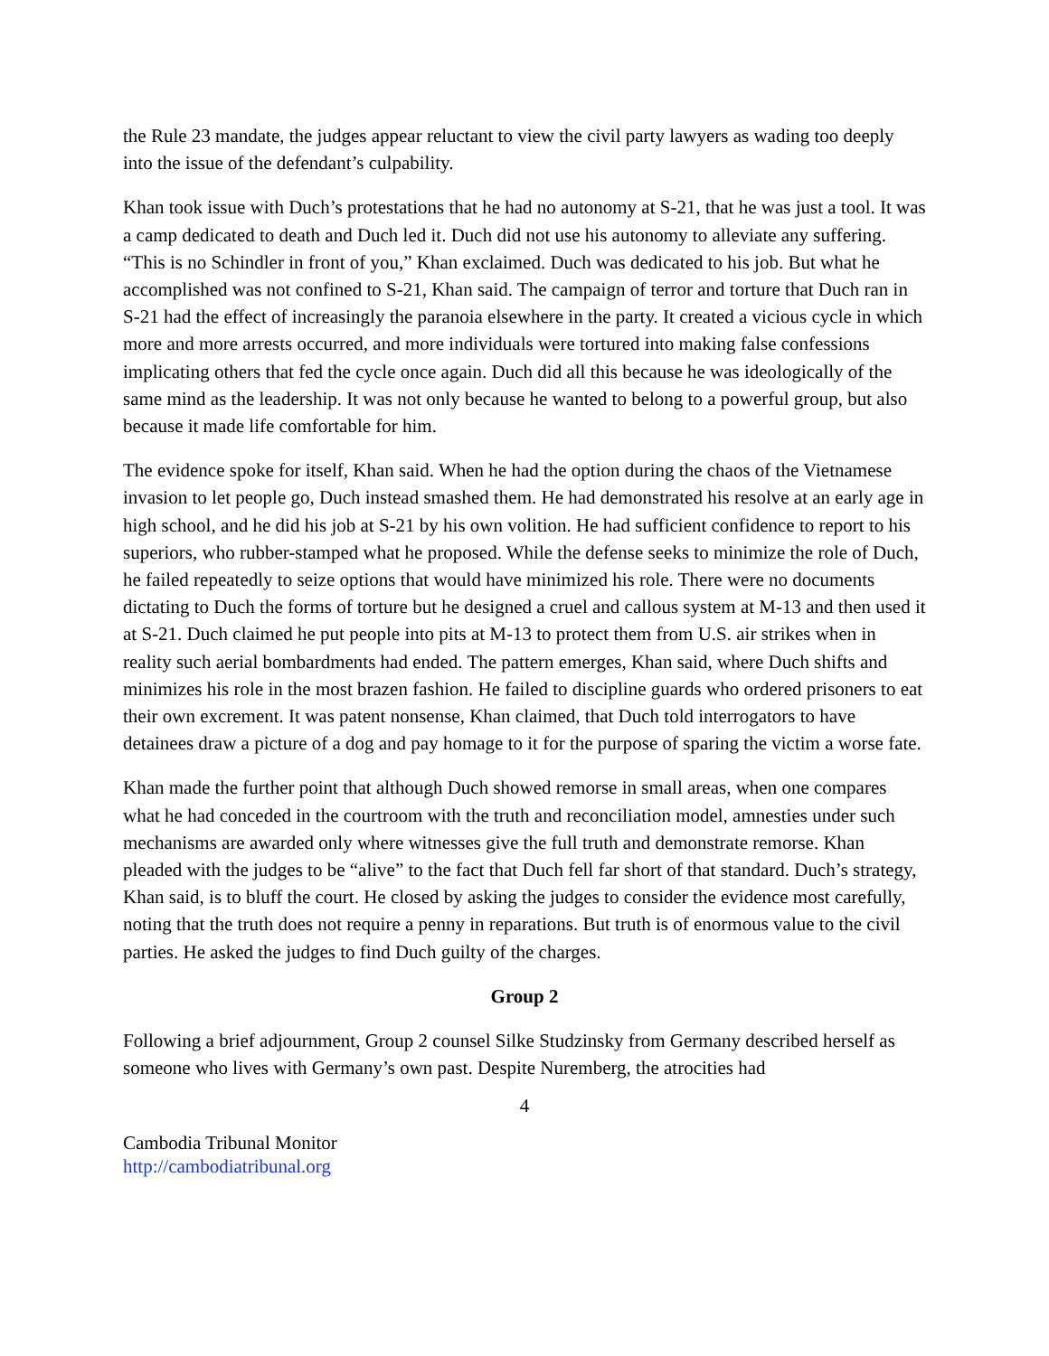the Rule 23 mandate, the judges appear reluctant to view the civil party lawyers as wading too deeply into the issue of the defendant’s culpability.
Khan took issue with Duch’s protestations that he had no autonomy at S-21, that he was just a tool. It was a camp dedicated to death and Duch led it. Duch did not use his autonomy to alleviate any suffering. “This is no Schindler in front of you,” Khan exclaimed. Duch was dedicated to his job. But what he accomplished was not confined to S-21, Khan said. The campaign of terror and torture that Duch ran in S-21 had the effect of increasingly the paranoia elsewhere in the party. It created a vicious cycle in which more and more arrests occurred, and more individuals were tortured into making false confessions implicating others that fed the cycle once again. Duch did all this because he was ideologically of the same mind as the leadership. It was not only because he wanted to belong to a powerful group, but also because it made life comfortable for him.
The evidence spoke for itself, Khan said. When he had the option during the chaos of the Vietnamese invasion to let people go, Duch instead smashed them. He had demonstrated his resolve at an early age in high school, and he did his job at S-21 by his own volition. He had sufficient confidence to report to his superiors, who rubber-stamped what he proposed. While the defense seeks to minimize the role of Duch, he failed repeatedly to seize options that would have minimized his role. There were no documents dictating to Duch the forms of torture but he designed a cruel and callous system at M-13 and then used it at S-21. Duch claimed he put people into pits at M-13 to protect them from U.S. air strikes when in reality such aerial bombardments had ended. The pattern emerges, Khan said, where Duch shifts and minimizes his role in the most brazen fashion. He failed to discipline guards who ordered prisoners to eat their own excrement. It was patent nonsense, Khan claimed, that Duch told interrogators to have detainees draw a picture of a dog and pay homage to it for the purpose of sparing the victim a worse fate.
Khan made the further point that although Duch showed remorse in small areas, when one compares what he had conceded in the courtroom with the truth and reconciliation model, amnesties under such mechanisms are awarded only where witnesses give the full truth and demonstrate remorse. Khan pleaded with the judges to be “alive” to the fact that Duch fell far short of that standard. Duch’s strategy, Khan said, is to bluff the court. He closed by asking the judges to consider the evidence most carefully, noting that the truth does not require a penny in reparations. But truth is of enormous value to the civil parties. He asked the judges to find Duch guilty of the charges.
Group 2
Following a brief adjournment, Group 2 counsel Silke Studzinsky from Germany described herself as someone who lives with Germany’s own past. Despite Nuremberg, the atrocities had
4
Cambodia Tribunal Monitor
http://cambodiatribunal.org